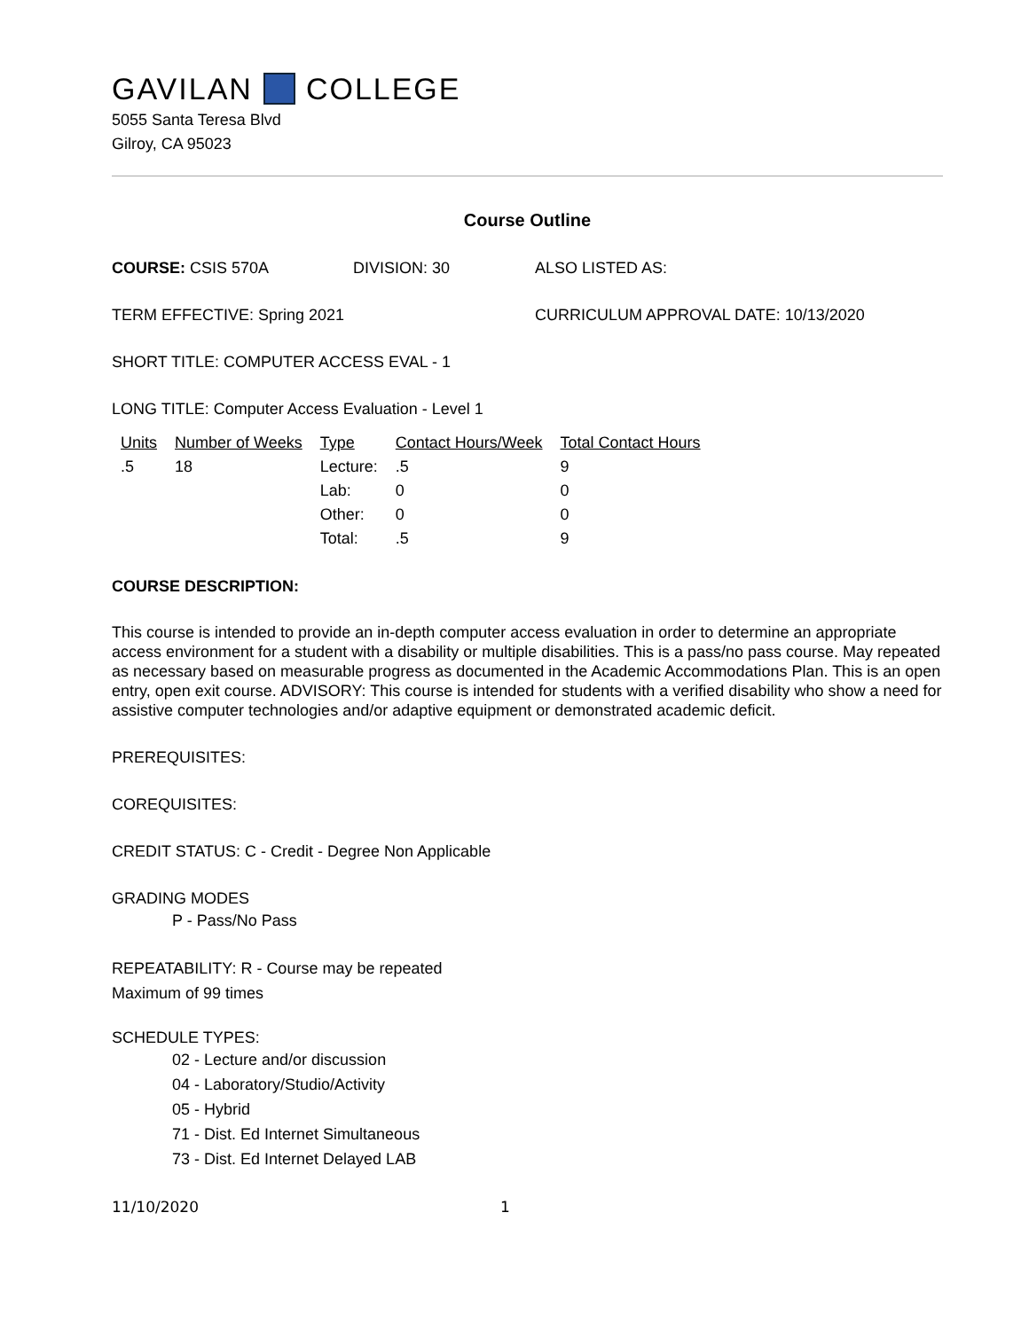GAVILAN COLLEGE
5055 Santa Teresa Blvd
Gilroy, CA 95023
Course Outline
COURSE: CSIS 570A DIVISION: 30 ALSO LISTED AS:
TERM EFFECTIVE: Spring 2021 CURRICULUM APPROVAL DATE: 10/13/2020
SHORT TITLE: COMPUTER ACCESS EVAL - 1
LONG TITLE: Computer Access Evaluation - Level 1
| Units | Number of Weeks | Type | Contact Hours/Week | Total Contact Hours |
| --- | --- | --- | --- | --- |
| .5 | 18 | Lecture: | .5 | 9 |
| | | Lab: | 0 | 0 |
| | | Other: | 0 | 0 |
| | | Total: | .5 | 9 |
COURSE DESCRIPTION:
This course is intended to provide an in-depth computer access evaluation in order to determine an appropriate access environment for a student with a disability or multiple disabilities. This is a pass/no pass course. May repeated as necessary based on measurable progress as documented in the Academic Accommodations Plan. This is an open entry, open exit course. ADVISORY: This course is intended for students with a verified disability who show a need for assistive computer technologies and/or adaptive equipment or demonstrated academic deficit.
PREREQUISITES:
COREQUISITES:
CREDIT STATUS: C - Credit - Degree Non Applicable
GRADING MODES
P - Pass/No Pass
REPEATABILITY: R - Course may be repeated
Maximum of 99 times
SCHEDULE TYPES:
02 - Lecture and/or discussion
04 - Laboratory/Studio/Activity
05 - Hybrid
71 - Dist. Ed Internet Simultaneous
73 - Dist. Ed Internet Delayed LAB
11/10/2020 1